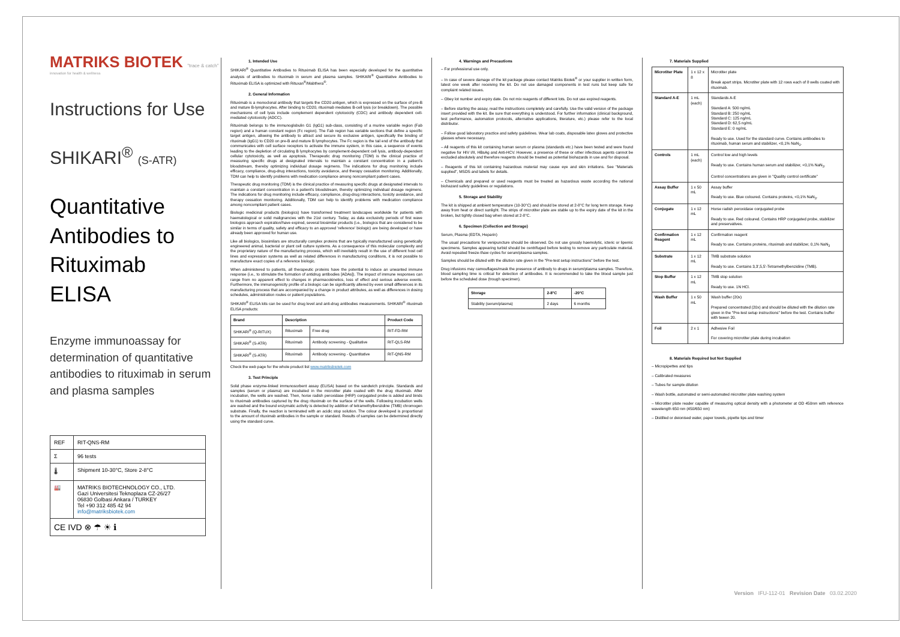MATRIKS BIOTEK "trace & catch"
innovation for health & wellness
Instructions for Use
SHIKARI<sup>®</sup> (S-ATR)
Quantitative
Antibodies to
Rituximab
ELISA
Enzyme immunoassay for determination of quantitative antibodies to rituximab in serum and plasma samples
| REF | RIT-QNS-RM |
| Σ | 96 tests |
| 🌡 | Shipment 10-30°C, Store 2-8°C |
| 🏭 | MATRIKS BIOTECHNOLOGY CO., LTD. Gazi Universitesi Teknoplaza CZ-26/27 06830 Golbasi Ankara / TURKEY Tel +90 312 485 42 94 info@matriksbiotek.com |
| CE IVD ⊗ ☂ ☀ ℹ | |
1. Intended Use
SHIKARI<sup>®</sup> Quantitative Antibodies to Rituximab ELISA has been especially developed for the quantitative analysis of antibodies to rituximab in serum and plasma samples. SHIKARI<sup>®</sup> Quantitative Antibodies to Rituximab ELISA is optimized with Rituxan<sup>®</sup>/Mabthera<sup>®</sup>.
2. General Information
Rituximab is a monoclonal antibody that targets the CD20 antigen, which is expressed on the surface of pre-B and mature B-lymphocytes. After binding to CD20, rituximab mediates B-cell lysis (or breakdown). The possible mechanisms of cell lysis include complement dependent cytotoxicity (CDC) and antibody dependent cell-mediated cytotoxicity (ADCC).
Rituximab belongs to the immunoglobulin G1 (IgG1) sub-class, consisting of a murine variable region (Fab region) and a human constant region (Fc region). The Fab region has variable sections that define a specific target antigen, allowing the antibody to attract and secure its exclusive antigen, specifically the binding of rituximab (IgG1) to CD20 on pre-B and mature B lymphocytes. The Fc region is the tail end of the antibody that communicates with cell surface receptors to activate the immune system, in this case, a sequence of events leading to the depletion of circulating B lymphocytes by complement-dependent cell lysis, antibody-dependent cellular cytotoxicity, as well as apoptosis. Therapeutic drug monitoring (TDM) is the clinical practice of measuring specific drugs at designated intervals to maintain a constant concentration in a patient's bloodstream, thereby optimizing individual dosage regimens. The indications for drug monitoring include efficacy, compliance, drug-drug interactions, toxicity avoidance, and therapy cessation monitoring. Additionally, TDM can help to identify problems with medication compliance among noncompliant patient cases.
Therapeutic drug monitoring (TDM) is the clinical practice of measuring specific drugs at designated intervals to maintain a constant concentration in a patient's bloodstream, thereby optimizing individual dosage regimens. The indications for drug monitoring include efficacy, compliance, drug-drug interactions, toxicity avoidance, and therapy cessation monitoring. Additionally, TDM can help to identify problems with medication compliance among noncompliant patient cases.
Biologic medicinal products (biologics) have transformed treatment landscapes worldwide for patients with haematological or solid malignancies with the 21st century. Today, as data exclusivity periods of first wave biologics approach expiration/have expired, several biosimilar products (i.e., biologics that are considered to be similar in terms of quality, safety and efficacy to an approved 'reference' biologic) are being developed or have already been approved for human use.
Like all biologics, biosimilars are structurally complex proteins that are typically manufactured using genetically engineered animal, bacterial or plant cell culture systems. As a consequence of this molecular complexity and the proprietary nature of the manufacturing process, which will inevitably result in the use of different host cell lines and expression systems as well as related differences in manufacturing conditions, it is not possible to manufacture exact copies of a reference biologic.
When administered to patients, all therapeutic proteins have the potential to induce an unwanted immune response (i.e., to stimulate the formation of antidrug antibodies [ADAs]). The impact of immune responses can range from no apparent effect to changes in pharmacokinetics, loss of effect and serious adverse events. Furthermore, the immunogenicity profile of a biologic can be significantly altered by even small differences in its manufacturing process that are accompanied by a change in product attributes, as well as differences in dosing schedules, administration routes or patient populations.
SHIKARI<sup>®</sup> ELISA kits can be used for drug level and anti-drug antibodies measurements. SHIKARI<sup>®</sup> rituximab ELISA products:
| Brand | Description | | Product Code |
| --- | --- | --- | --- |
| SHIKARI<sup>®</sup> (Q-RITUX) | Rituximab | Free drug | RIT-FD-RM |
| SHIKARI<sup>®</sup> (S-ATR) | Rituximab | Antibody screening - Qualitative | RIT-QLS-RM |
| SHIKARI<sup>®</sup> (S-ATR) | Rituximab | Antibody screening - Quantitative | RIT-QNS-RM |
Check the web page for the whole product list www.matriksbiotek.com
3. Test Principle
Solid phase enzyme-linked immunosorbent assay (ELISA) based on the sandwich principle. Standards and samples (serum or plasma) are incubated in the microtiter plate coated with the drug rituximab. After incubation, the wells are washed. Then, horse radish peroxidase (HRP) conjugated probe is added and binds to rituximab antibodies captured by the drug rituximab on the surface of the wells. Following incubation wells are washed and the bound enzymatic activity is detected by addition of tetramethylbenzidine (TMB) chromogen substrate. Finally, the reaction is terminated with an acidic stop solution. The colour developed is proportional to the amount of rituximab antibodies in the sample or standard. Results of samples can be determined directly using the standard curve.
4. Warnings and Precautions
– For professional use only.
– In case of severe damage of the kit package please contact Matriks Biotek<sup>®</sup> or your supplier in written form, latest one week after receiving the kit. Do not use damaged components in test runs but keep safe for complaint related issues.
– Obey lot number and expiry date. Do not mix reagents of different lots. Do not use expired reagents.
– Before starting the assay, read the instructions completely and carefully. Use the valid version of the package insert provided with the kit. Be sure that everything is understood. For further information (clinical background, test performance, automation protocols, alternative applications, literature, etc.) please refer to the local distributor.
– Follow good laboratory practice and safety guidelines. Wear lab coats, disposable latex gloves and protective glasses where necessary.
– All reagents of this kit containing human serum or plasma (standards etc.) have been tested and were found negative for HIV I/II, HBsAg and Anti-HCV. However, a presence of these or other infectious agents cannot be excluded absolutely and therefore reagents should be treated as potential biohazards in use and for disposal.
– Reagents of this kit containing hazardous material may cause eye and skin irritations. See "Materials supplied", MSDS and labels for details.
– Chemicals and prepared or used reagents must be treated as hazardous waste according the national biohazard safety guidelines or regulations.
5. Storage and Stability
The kit is shipped at ambient temperature (10-30°C) and should be stored at 2-8°C for long term storage. Keep away from heat or direct sunlight. The strips of microtiter plate are stable up to the expiry date of the kit in the broken, but tightly closed bag when stored at 2-8°C.
6. Specimen (Collection and Storage)
Serum, Plasma (EDTA, Heparin)
The usual precautions for venipuncture should be observed. Do not use grossly haemolytic, icteric or lipemic specimens. Samples appearing turbid should be centrifuged before testing to remove any particulate material. Avoid repeated freeze-thaw cycles for serum/plasma samples.
Samples should be diluted with the dilution rate given in the "Pre-test setup instructions" before the test.
Drug infusions may camouflages/mask the presence of antibody to drugs in serum/plasma samples. Therefore, blood sampling time is critical for detection of antibodies. It is recommended to take the blood sample just before the scheduled dose (trough specimen).
| Storage | 2-8°C | -20°C |
| --- | --- | --- |
| Stability (serum/plasma) | 2 days | 6 months |
7. Materials Supplied
| Microtiter Plate | 1 x 12 x 8 | Microtiter plate Break apart strips. Microtiter plate with 12 rows each of 8 wells coated with rituximab. |
| Standard A-E | 1 mL (each) | Standards A-E Standard A: 500 ng/mL Standard B: 250 ng/mL Standard C: 125 ng/mL Standard D: 62,5 ng/mL Standard E: 0 ng/mL Ready to use. Used for the standard curve. Contains antibodies to rituximab, human serum and stabilizer, <0,1% NaN<sub>3</sub>. |
| Controls | 1 mL (each) | Control low and high levels Ready to use. Contains human serum and stabilizer, <0,1% NaN<sub>3</sub>. Control concentrations are given in "Quality control certificate" |
| Assay Buffer | 1 x 50 mL | Assay buffer Ready to use. Blue coloured. Contains proteins, <0,1% NaN<sub>3</sub>. |
| Conjugate | 1 x 12 mL | Horse radish peroxidase conjugated probe Ready to use. Red coloured. Contains HRP conjugated probe, stabilizer and preservatives. |
| Confirmation Reagent | 1 x 12 mL | Confirmation reagent Ready to use. Contains proteins, rituximab and stabilizer, 0,1% NaN<sub>3</sub> |
| Substrate | 1 x 12 mL | TMB substrate solution Ready to use. Contains 3,3',5,5'-Tetramethylbenzidine (TMB). |
| Stop Buffer | 1 x 12 mL | TMB stop solution Ready to use. 1N HCl. |
| Wash Buffer | 1 x 50 mL | Wash buffer (20x) Prepared concentrated (20x) and should be diluted with the dilution rate given in the "Pre-test setup instructions" before the test. Contains buffer with tween 20. |
| Foil | 2 x 1 | Adhesive Foil For covering microtiter plate during incubation |
8. Materials Required but Not Supplied
– Micropipettes and tips
– Calibrated measures
– Tubes for sample dilution
– Wash bottle, automated or semi-automated microtiter plate washing system
– Microtiter plate reader capable of measuring optical density with a photometer at OD 450nm with reference wavelength 650 nm (450/650 nm)
– Distilled or deionised water, paper towels, pipette tips and timer
Version IFU-112-01 Revision Date 03.02.2020